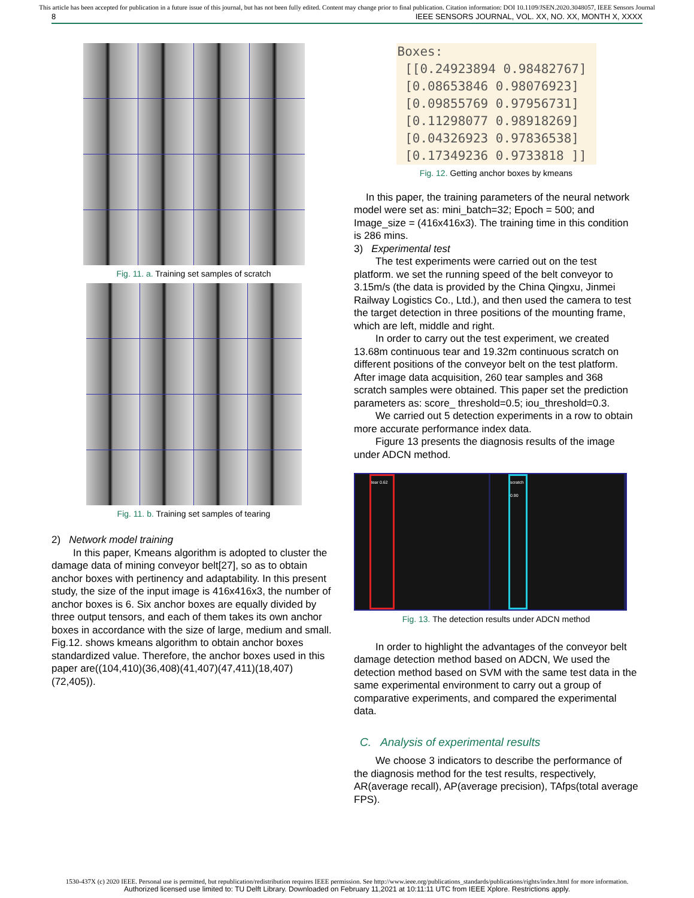This article has been accepted for publication in a future issue of this journal, but has not been fully edited. Content may change prior to final publication. Citation information: DOI 10.1109/JSEN.2020.3048057, IEEE Sensors Journal
8 IEEE SENSORS JOURNAL, VOL. XX, NO. XX, MONTH X, XXXX
Fig. 11. a. Training set samples of scratch
Fig. 11. b. Training set samples of tearing
2) Network model training
In this paper, Kmeans algorithm is adopted to cluster the damage data of mining conveyor belt[27], so as to obtain anchor boxes with pertinency and adaptability. In this present study, the size of the input image is 416x416x3, the number of anchor boxes is 6. Six anchor boxes are equally divided by three output tensors, and each of them takes its own anchor boxes in accordance with the size of large, medium and small. Fig.12. shows kmeans algorithm to obtain anchor boxes standardized value. Therefore, the anchor boxes used in this paper are((104,410)(36,408)(41,407)(47,411)(18,407)(72,405)).
Boxes: [[0.24923894 0.98482767] [0.08653846 0.98076923] [0.09855769 0.97956731] [0.11298077 0.98918269] [0.04326923 0.97836538] [0.17349236 0.9733818 ]]
Fig. 12. Getting anchor boxes by kmeans
In this paper, the training parameters of the neural network model were set as: mini_batch=32; Epoch = 500; and Image_size = (416x416x3). The training time in this condition is 286 mins.
3) Experimental test
The test experiments were carried out on the test platform. we set the running speed of the belt conveyor to 3.15m/s (the data is provided by the China Qingxu, Jinmei Railway Logistics Co., Ltd.), and then used the camera to test the target detection in three positions of the mounting frame, which are left, middle and right.
In order to carry out the test experiment, we created 13.68m continuous tear and 19.32m continuous scratch on different positions of the conveyor belt on the test platform. After image data acquisition, 260 tear samples and 368 scratch samples were obtained. This paper set the prediction parameters as: score_ threshold=0.5; iou_threshold=0.3.
We carried out 5 detection experiments in a row to obtain more accurate performance index data.
Figure 13 presents the diagnosis results of the image under ADCN method.
tear 0.62
scratch 0.90
Fig. 13. The detection results under ADCN method
In order to highlight the advantages of the conveyor belt damage detection method based on ADCN, We used the detection method based on SVM with the same test data in the same experimental environment to carry out a group of comparative experiments, and compared the experimental data.
C. Analysis of experimental results
We choose 3 indicators to describe the performance of the diagnosis method for the test results, respectively, AR(average recall), AP(average precision), TAfps(total average FPS).
1530-437X (c) 2020 IEEE. Personal use is permitted, but republication/redistribution requires IEEE permission. See http://www.ieee.org/publications_standards/publications/rights/index.html for more information.
Authorized licensed use limited to: TU Delft Library. Downloaded on February 11,2021 at 10:11:11 UTC from IEEE Xplore. Restrictions apply.